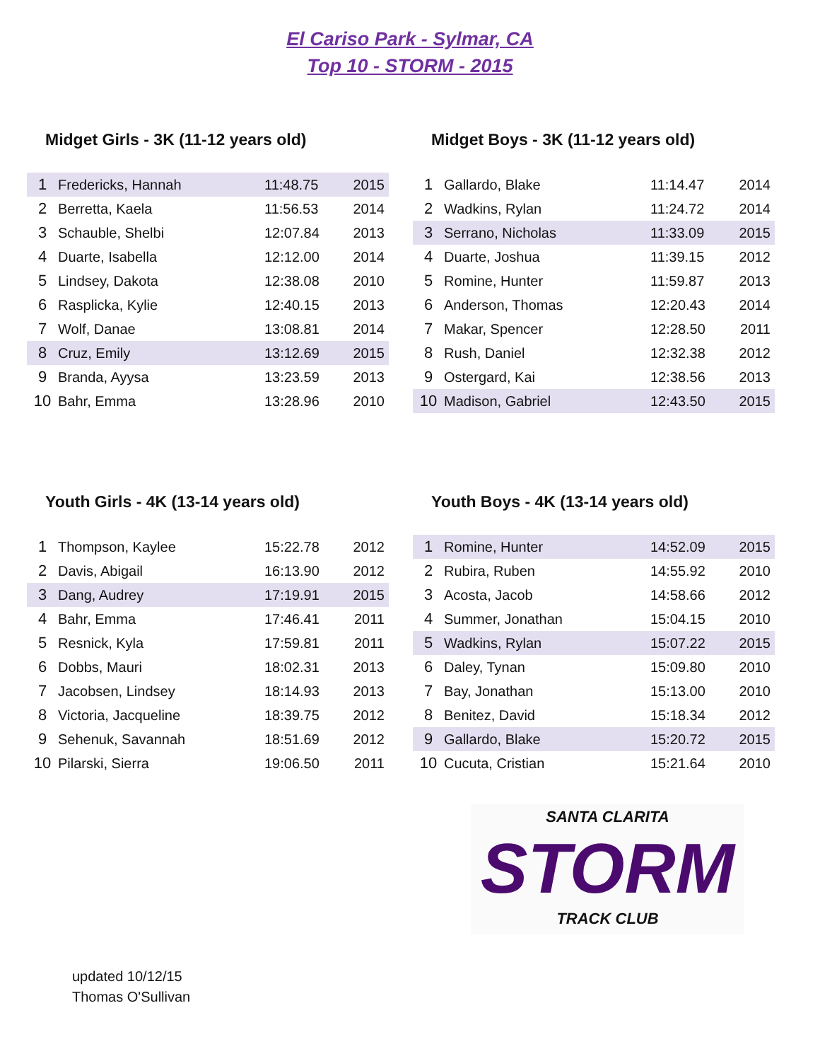El Cariso Park - Sylmar, CA
Top 10 - STORM - 2015
Midget Girls - 3K (11-12 years old)
| 1 | Fredericks, Hannah | 11:48.75 | 2015 |
| 2 | Berretta, Kaela | 11:56.53 | 2014 |
| 3 | Schauble, Shelbi | 12:07.84 | 2013 |
| 4 | Duarte, Isabella | 12:12.00 | 2014 |
| 5 | Lindsey, Dakota | 12:38.08 | 2010 |
| 6 | Rasplicka, Kylie | 12:40.15 | 2013 |
| 7 | Wolf, Danae | 13:08.81 | 2014 |
| 8 | Cruz, Emily | 13:12.69 | 2015 |
| 9 | Branda, Ayysa | 13:23.59 | 2013 |
| 10 | Bahr, Emma | 13:28.96 | 2010 |
Midget Boys - 3K (11-12 years old)
| 1 | Gallardo, Blake | 11:14.47 | 2014 |
| 2 | Wadkins, Rylan | 11:24.72 | 2014 |
| 3 | Serrano, Nicholas | 11:33.09 | 2015 |
| 4 | Duarte, Joshua | 11:39.15 | 2012 |
| 5 | Romine, Hunter | 11:59.87 | 2013 |
| 6 | Anderson, Thomas | 12:20.43 | 2014 |
| 7 | Makar, Spencer | 12:28.50 | 2011 |
| 8 | Rush, Daniel | 12:32.38 | 2012 |
| 9 | Ostergard, Kai | 12:38.56 | 2013 |
| 10 | Madison, Gabriel | 12:43.50 | 2015 |
Youth Girls - 4K (13-14 years old)
| 1 | Thompson, Kaylee | 15:22.78 | 2012 |
| 2 | Davis, Abigail | 16:13.90 | 2012 |
| 3 | Dang, Audrey | 17:19.91 | 2015 |
| 4 | Bahr, Emma | 17:46.41 | 2011 |
| 5 | Resnick, Kyla | 17:59.81 | 2011 |
| 6 | Dobbs, Mauri | 18:02.31 | 2013 |
| 7 | Jacobsen, Lindsey | 18:14.93 | 2013 |
| 8 | Victoria, Jacqueline | 18:39.75 | 2012 |
| 9 | Sehenuk, Savannah | 18:51.69 | 2012 |
| 10 | Pilarski, Sierra | 19:06.50 | 2011 |
Youth Boys - 4K (13-14 years old)
| 1 | Romine, Hunter | 14:52.09 | 2015 |
| 2 | Rubira, Ruben | 14:55.92 | 2010 |
| 3 | Acosta, Jacob | 14:58.66 | 2012 |
| 4 | Summer, Jonathan | 15:04.15 | 2010 |
| 5 | Wadkins, Rylan | 15:07.22 | 2015 |
| 6 | Daley, Tynan | 15:09.80 | 2010 |
| 7 | Bay, Jonathan | 15:13.00 | 2010 |
| 8 | Benitez, David | 15:18.34 | 2012 |
| 9 | Gallardo, Blake | 15:20.72 | 2015 |
| 10 | Cucuta, Cristian | 15:21.64 | 2010 |
SANTA CLARITA
STORM
TRACK CLUB
updated 10/12/15
Thomas O'Sullivan